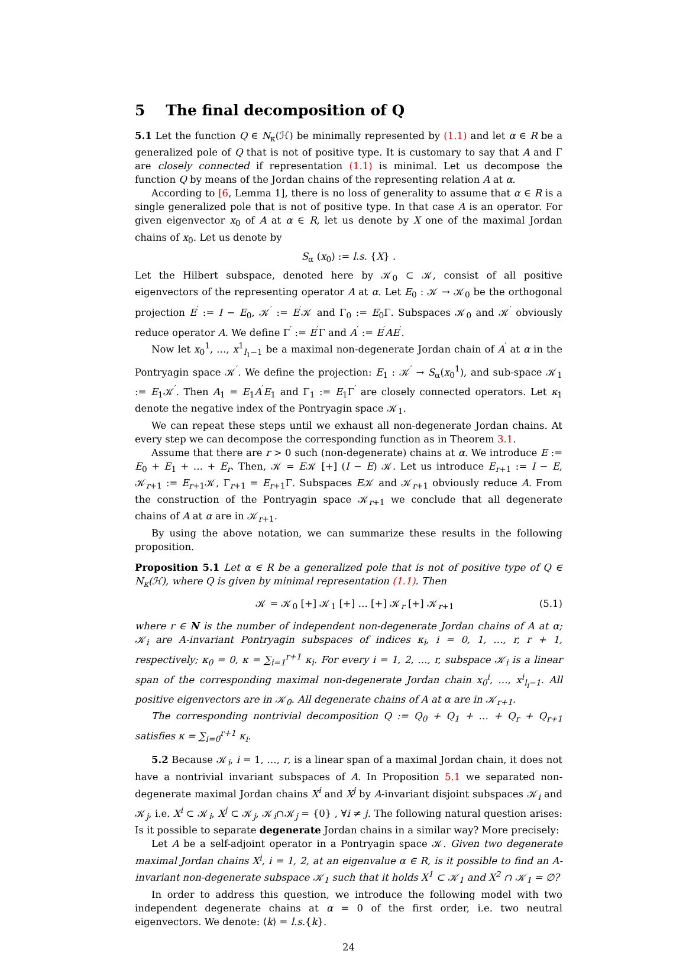5 The final decomposition of Q
5.1 Let the function Q ∈ N<sub>κ</sub>(ℋ) be minimally represented by (1.1) and let α ∈ R be a generalized pole of Q that is not of positive type. It is customary to say that A and Γ are closely connected if representation (1.1) is minimal. Let us decompose the function Q by means of the Jordan chains of the representing relation A at α.
According to [6, Lemma 1], there is no loss of generality to assume that α ∈ R is a single generalized pole that is not of positive type. In that case A is an operator. For given eigenvector x<sub>0</sub> of A at α ∈ R, let us denote by X one of the maximal Jordan chains of x<sub>0</sub>. Let us denote by
S<sub>α</sub> (x<sub>0</sub>) := l.s. {X} .
Let the Hilbert subspace, denoted here by 𝒦<sub>0</sub> ⊂ 𝒦, consist of all positive eigenvectors of the representing operator A at α. Let E<sub>0</sub> : 𝒦 → 𝒦<sub>0</sub> be the orthogonal projection E<sup>′</sup> := I − E<sub>0</sub>, 𝒦<sup>′</sup> := E<sup>′</sup>𝒦 and Γ<sub>0</sub> := E<sub>0</sub>Γ. Subspaces 𝒦<sub>0</sub> and 𝒦<sup>′</sup> obviously reduce operator A. We define Γ<sup>′</sup> := E<sup>′</sup>Γ and A<sup>′</sup> := E<sup>′</sup>AE<sup>′</sup>.
Now let x<sub>0</sub><sup>1</sup>, …, x<sup>1</sup><sub>l<sub>1</sub>−1</sub> be a maximal non-degenerate Jordan chain of A<sup>′</sup> at α in the Pontryagin space 𝒦<sup>′</sup>. We define the projection: E<sub>1</sub> : 𝒦<sup>′</sup> → S<sub>α</sub>(x<sub>0</sub><sup>1</sup>), and sub-space 𝒦<sub>1</sub> := E<sub>1</sub>𝒦<sup>′</sup>. Then A<sub>1</sub> = E<sub>1</sub>A<sup>′</sup>E<sub>1</sub> and Γ<sub>1</sub> := E<sub>1</sub>Γ<sup>′</sup> are closely connected operators. Let κ<sub>1</sub> denote the negative index of the Pontryagin space 𝒦<sub>1</sub>.
We can repeat these steps until we exhaust all non-degenerate Jordan chains. At every step we can decompose the corresponding function as in Theorem 3.1.
Assume that there are r > 0 such (non-degenerate) chains at α. We introduce E := E<sub>0</sub> + E<sub>1</sub> + … + E<sub>r</sub>. Then, 𝒦 = E𝒦 [+] (I − E) 𝒦. Let us introduce E<sub>r+1</sub> := I − E, 𝒦<sub>r+1</sub> := E<sub>r+1</sub>𝒦, Γ<sub>r+1</sub> = E<sub>r+1</sub>Γ. Subspaces E𝒦 and 𝒦<sub>r+1</sub> obviously reduce A. From the construction of the Pontryagin space 𝒦<sub>r+1</sub> we conclude that all degenerate chains of A at α are in 𝒦<sub>r+1</sub>.
By using the above notation, we can summarize these results in the following proposition.
Proposition 5.1 Let α ∈ R be a generalized pole that is not of positive type of Q ∈ N<sub>κ</sub>(ℋ), where Q is given by minimal representation (1.1). Then
𝒦 = 𝒦<sub>0</sub> [+] 𝒦<sub>1</sub> [+] … [+] 𝒦<sub>r</sub> [+] 𝒦<sub>r+1</sub> (5.1)
where r ∈ N is the number of independent non-degenerate Jordan chains of A at α; 𝒦<sub>i</sub> are A-invariant Pontryagin subspaces of indices κ<sub>i</sub>, i = 0, 1, …, r, r + 1, respectively; κ<sub>0</sub> = 0, κ = ∑<sub>i=1</sub><sup>r+1</sup> κ<sub>i</sub>. For every i = 1, 2, …, r, subspace 𝒦<sub>i</sub> is a linear span of the corresponding maximal non-degenerate Jordan chain x<sub>0</sub><sup>i</sup>, …, x<sup>i</sup><sub>l<sub>i</sub>−1</sub>. All positive eigenvectors are in 𝒦<sub>0</sub>. All degenerate chains of A at α are in 𝒦<sub>r+1</sub>.
The corresponding nontrivial decomposition Q := Q<sub>0</sub> + Q<sub>1</sub> + … + Q<sub>r</sub> + Q<sub>r+1</sub> satisfies κ = ∑<sub>i=0</sub><sup>r+1</sup> κ<sub>i</sub>.
5.2 Because 𝒦<sub>i</sub>, i = 1, …, r, is a linear span of a maximal Jordan chain, it does not have a nontrivial invariant subspaces of A. In Proposition 5.1 we separated non-degenerate maximal Jordan chains X<sup>i</sup> and X<sup>j</sup> by A-invariant disjoint subspaces 𝒦<sub>i</sub> and 𝒦<sub>j</sub>, i.e. X<sup>i</sup> ⊂ 𝒦<sub>i</sub>, X<sup>j</sup> ⊂ 𝒦<sub>j</sub>, 𝒦<sub>i</sub>∩𝒦<sub>j</sub> = {0} , ∀i ≠ j. The following natural question arises: Is it possible to separate degenerate Jordan chains in a similar way? More precisely:
Let A be a self-adjoint operator in a Pontryagin space 𝒦. Given two degenerate maximal Jordan chains X<sup>i</sup>, i = 1, 2, at an eigenvalue α ∈ R, is it possible to find an A-invariant non-degenerate subspace 𝒦<sub>1</sub> such that it holds X<sup>1</sup> ⊂ 𝒦<sub>1</sub> and X<sup>2</sup> ∩ 𝒦<sub>1</sub> = ∅?
In order to address this question, we introduce the following model with two independent degenerate chains at α = 0 of the first order, i.e. two neutral eigenvectors. We denote: ⟨k⟩ = l.s.{k}.
24